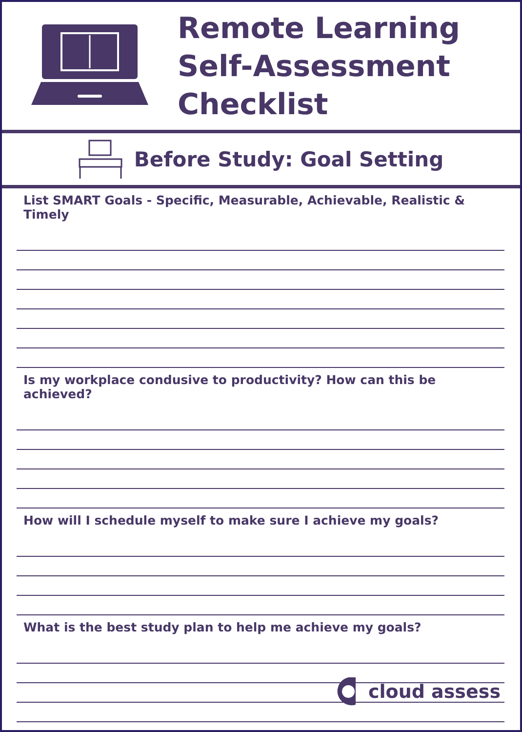Remote Learning
Self-Assessment
Checklist
Before Study: Goal Setting
List SMART Goals - Specific, Measurable, Achievable, Realistic & Timely
Is my workplace condusive to productivity? How can this be achieved?
How will I schedule myself to make sure I achieve my goals?
What is the best study plan to help me achieve my goals?
cloud assess